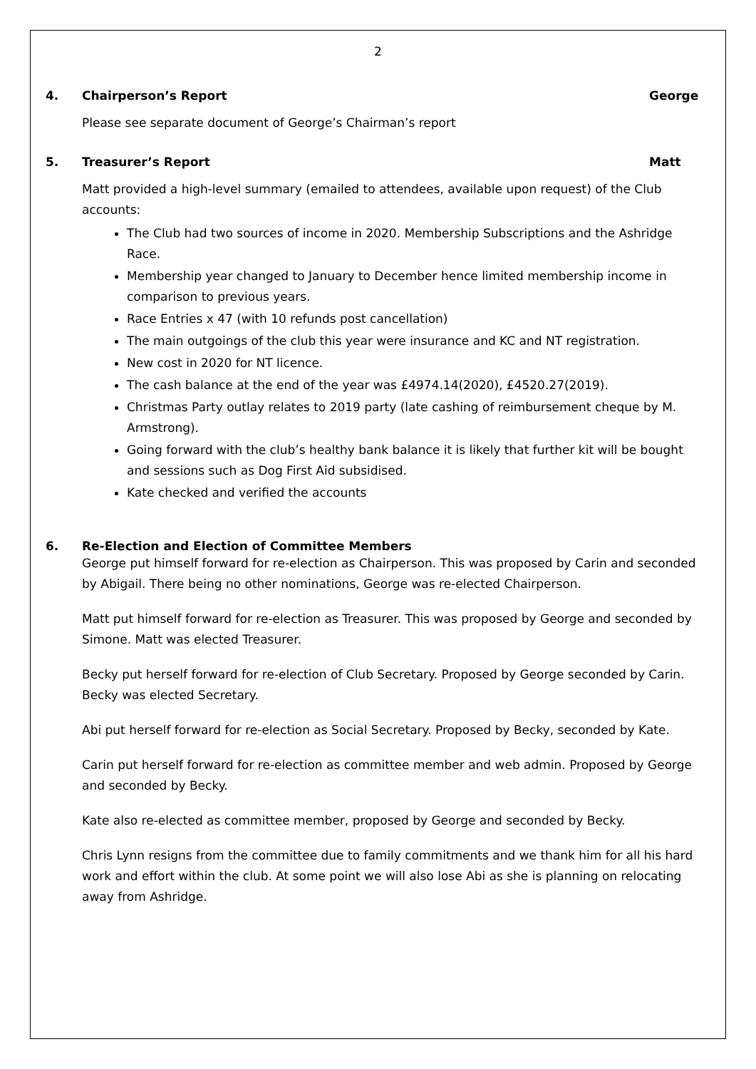2
4. Chairperson’s Report George
Please see separate document of George’s Chairman’s report
5. Treasurer’s Report Matt
Matt provided a high-level summary (emailed to attendees, available upon request) of the Club accounts:
The Club had two sources of income in 2020. Membership Subscriptions and the Ashridge Race.
Membership year changed to January to December hence limited membership income in comparison to previous years.
Race Entries x 47 (with 10 refunds post cancellation)
The main outgoings of the club this year were insurance and KC and NT registration.
New cost in 2020 for NT licence.
The cash balance at the end of the year was £4974.14(2020), £4520.27(2019).
Christmas Party outlay relates to 2019 party (late cashing of reimbursement cheque by M. Armstrong).
Going forward with the club’s healthy bank balance it is likely that further kit will be bought and sessions such as Dog First Aid subsidised.
Kate checked and verified the accounts
6. Re-Election and Election of Committee Members
George put himself forward for re-election as Chairperson. This was proposed by Carin and seconded by Abigail. There being no other nominations, George was re-elected Chairperson.
Matt put himself forward for re-election as Treasurer. This was proposed by George and seconded by Simone. Matt was elected Treasurer.
Becky put herself forward for re-election of Club Secretary. Proposed by George seconded by Carin. Becky was elected Secretary.
Abi put herself forward for re-election as Social Secretary. Proposed by Becky, seconded by Kate.
Carin put herself forward for re-election as committee member and web admin. Proposed by George and seconded by Becky.
Kate also re-elected as committee member, proposed by George and seconded by Becky.
Chris Lynn resigns from the committee due to family commitments and we thank him for all his hard work and effort within the club. At some point we will also lose Abi as she is planning on relocating away from Ashridge.